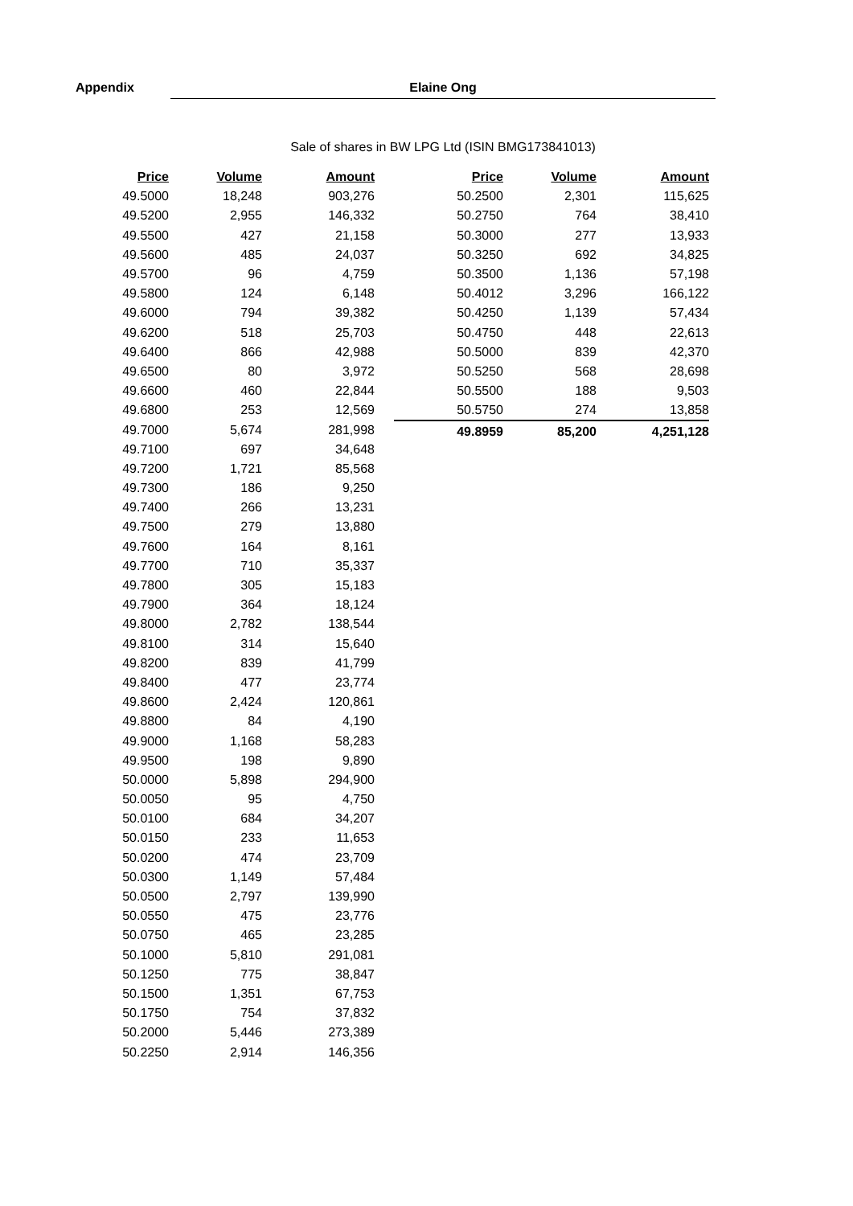Appendix
Elaine Ong
Sale of shares in BW LPG Ltd (ISIN BMG173841013)
| Price | Volume | Amount |
| --- | --- | --- |
| 49.5000 | 18,248 | 903,276 |
| 49.5200 | 2,955 | 146,332 |
| 49.5500 | 427 | 21,158 |
| 49.5600 | 485 | 24,037 |
| 49.5700 | 96 | 4,759 |
| 49.5800 | 124 | 6,148 |
| 49.6000 | 794 | 39,382 |
| 49.6200 | 518 | 25,703 |
| 49.6400 | 866 | 42,988 |
| 49.6500 | 80 | 3,972 |
| 49.6600 | 460 | 22,844 |
| 49.6800 | 253 | 12,569 |
| 49.7000 | 5,674 | 281,998 |
| 49.7100 | 697 | 34,648 |
| 49.7200 | 1,721 | 85,568 |
| 49.7300 | 186 | 9,250 |
| 49.7400 | 266 | 13,231 |
| 49.7500 | 279 | 13,880 |
| 49.7600 | 164 | 8,161 |
| 49.7700 | 710 | 35,337 |
| 49.7800 | 305 | 15,183 |
| 49.7900 | 364 | 18,124 |
| 49.8000 | 2,782 | 138,544 |
| 49.8100 | 314 | 15,640 |
| 49.8200 | 839 | 41,799 |
| 49.8400 | 477 | 23,774 |
| 49.8600 | 2,424 | 120,861 |
| 49.8800 | 84 | 4,190 |
| 49.9000 | 1,168 | 58,283 |
| 49.9500 | 198 | 9,890 |
| 50.0000 | 5,898 | 294,900 |
| 50.0050 | 95 | 4,750 |
| 50.0100 | 684 | 34,207 |
| 50.0150 | 233 | 11,653 |
| 50.0200 | 474 | 23,709 |
| 50.0300 | 1,149 | 57,484 |
| 50.0500 | 2,797 | 139,990 |
| 50.0550 | 475 | 23,776 |
| 50.0750 | 465 | 23,285 |
| 50.1000 | 5,810 | 291,081 |
| 50.1250 | 775 | 38,847 |
| 50.1500 | 1,351 | 67,753 |
| 50.1750 | 754 | 37,832 |
| 50.2000 | 5,446 | 273,389 |
| 50.2250 | 2,914 | 146,356 |
| Price | Volume | Amount |
| --- | --- | --- |
| 50.2500 | 2,301 | 115,625 |
| 50.2750 | 764 | 38,410 |
| 50.3000 | 277 | 13,933 |
| 50.3250 | 692 | 34,825 |
| 50.3500 | 1,136 | 57,198 |
| 50.4012 | 3,296 | 166,122 |
| 50.4250 | 1,139 | 57,434 |
| 50.4750 | 448 | 22,613 |
| 50.5000 | 839 | 42,370 |
| 50.5250 | 568 | 28,698 |
| 50.5500 | 188 | 9,503 |
| 50.5750 | 274 | 13,858 |
| 49.8959 | 85,200 | 4,251,128 |